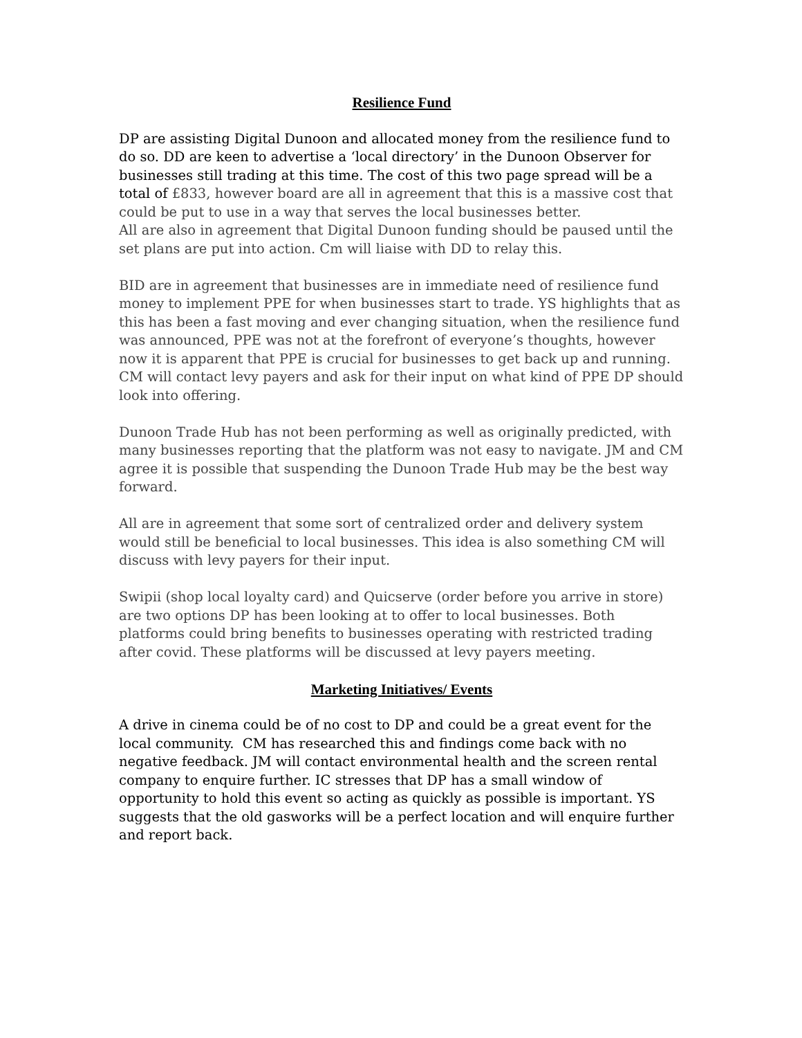Resilience Fund
DP are assisting Digital Dunoon and allocated money from the resilience fund to do so. DD are keen to advertise a ‘local directory’ in the Dunoon Observer for businesses still trading at this time. The cost of this two page spread will be a total of £833, however board are all in agreement that this is a massive cost that could be put to use in a way that serves the local businesses better.
All are also in agreement that Digital Dunoon funding should be paused until the set plans are put into action. Cm will liaise with DD to relay this.
BID are in agreement that businesses are in immediate need of resilience fund money to implement PPE for when businesses start to trade. YS highlights that as this has been a fast moving and ever changing situation, when the resilience fund was announced, PPE was not at the forefront of everyone’s thoughts, however now it is apparent that PPE is crucial for businesses to get back up and running.
CM will contact levy payers and ask for their input on what kind of PPE DP should look into offering.
Dunoon Trade Hub has not been performing as well as originally predicted, with many businesses reporting that the platform was not easy to navigate. JM and CM agree it is possible that suspending the Dunoon Trade Hub may be the best way forward.
All are in agreement that some sort of centralized order and delivery system would still be beneficial to local businesses. This idea is also something CM will discuss with levy payers for their input.
Swipii (shop local loyalty card) and Quicserve (order before you arrive in store) are two options DP has been looking at to offer to local businesses. Both platforms could bring benefits to businesses operating with restricted trading after covid. These platforms will be discussed at levy payers meeting.
Marketing Initiatives/ Events
A drive in cinema could be of no cost to DP and could be a great event for the local community. CM has researched this and findings come back with no negative feedback. JM will contact environmental health and the screen rental company to enquire further. IC stresses that DP has a small window of opportunity to hold this event so acting as quickly as possible is important. YS suggests that the old gasworks will be a perfect location and will enquire further and report back.